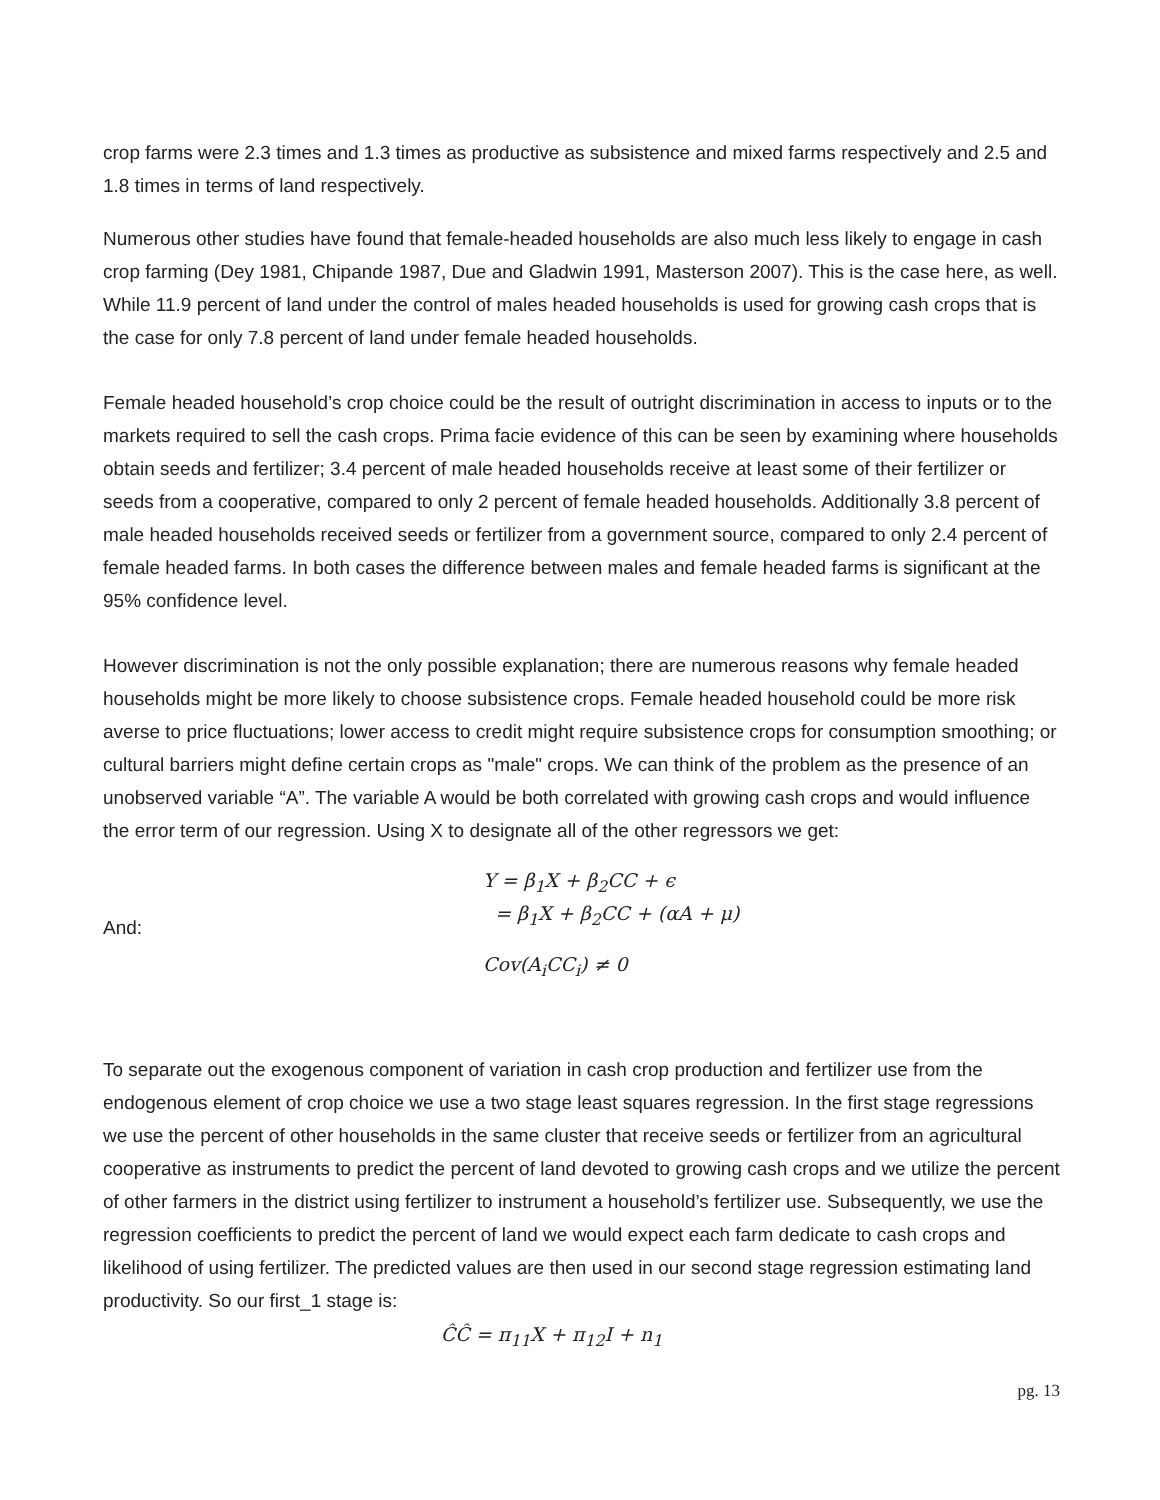crop farms were 2.3 times and 1.3 times as productive as subsistence and mixed farms respectively and 2.5 and 1.8 times in terms of land respectively.
Numerous other studies have found that female-headed households are also much less likely to engage in cash crop farming (Dey 1981, Chipande 1987, Due and Gladwin 1991, Masterson 2007). This is the case here, as well. While 11.9 percent of land under the control of males headed households is used for growing cash crops that is the case for only 7.8 percent of land under female headed households.
Female headed household’s crop choice could be the result of outright discrimination in access to inputs or to the markets required to sell the cash crops. Prima facie evidence of this can be seen by examining where households obtain seeds and fertilizer; 3.4 percent of male headed households receive at least some of their fertilizer or seeds from a cooperative, compared to only 2 percent of female headed households. Additionally 3.8 percent of male headed households received seeds or fertilizer from a government source, compared to only 2.4 percent of female headed farms. In both cases the difference between males and female headed farms is significant at the 95% confidence level.
However discrimination is not the only possible explanation; there are numerous reasons why female headed households might be more likely to choose subsistence crops. Female headed household could be more risk averse to price fluctuations; lower access to credit might require subsistence crops for consumption smoothing; or cultural barriers might define certain crops as "male" crops. We can think of the problem as the presence of an unobserved variable “A”. The variable A would be both correlated with growing cash crops and would influence the error term of our regression. Using X to designate all of the other regressors we get:
And:
Y = β<sub>1</sub>X + β<sub>2</sub>CC + ϵ
= β<sub>1</sub>X + β<sub>2</sub>CC + (αA + μ)
Cov(A<sub>i</sub>CC<sub>i</sub>) ≠ 0
To separate out the exogenous component of variation in cash crop production and fertilizer use from the endogenous element of crop choice we use a two stage least squares regression. In the first stage regressions we use the percent of other households in the same cluster that receive seeds or fertilizer from an agricultural cooperative as instruments to predict the percent of land devoted to growing cash crops and we utilize the percent of other farmers in the district using fertilizer to instrument a household’s fertilizer use. Subsequently, we use the regression coefficients to predict the percent of land we would expect each farm dedicate to cash crops and likelihood of using fertilizer. The predicted values are then used in our second stage regression estimating land productivity. So our first_1 stage is:
ĈĈ = π<sub>11</sub>X + π<sub>12</sub>I + n<sub>1</sub>
pg. 13